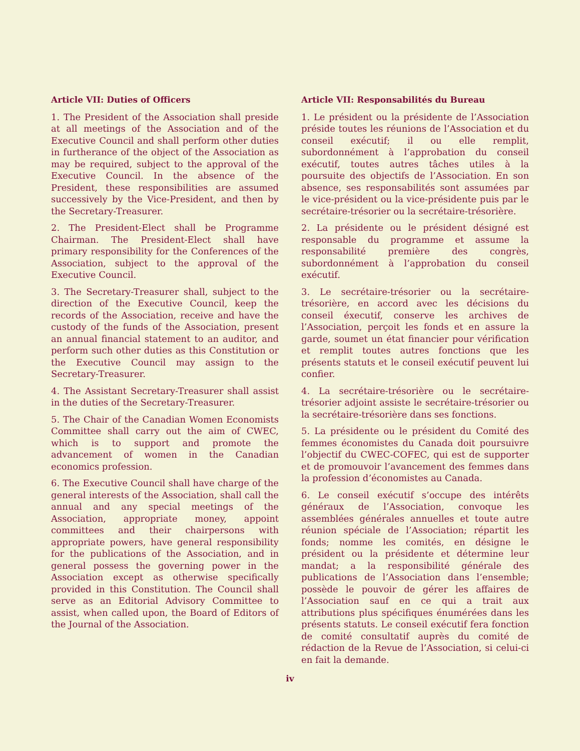Article VII: Duties of Officers
1. The President of the Association shall preside at all meetings of the Association and of the Executive Council and shall perform other duties in furtherance of the object of the Association as may be required, subject to the approval of the Executive Council. In the absence of the President, these responsibilities are assumed successively by the Vice-President, and then by the Secretary-Treasurer.
2. The President-Elect shall be Programme Chairman. The President-Elect shall have primary responsibility for the Conferences of the Association, subject to the approval of the Executive Council.
3. The Secretary-Treasurer shall, subject to the direction of the Executive Council, keep the records of the Association, receive and have the custody of the funds of the Association, present an annual financial statement to an auditor, and perform such other duties as this Constitution or the Executive Council may assign to the Secretary-Treasurer.
4. The Assistant Secretary-Treasurer shall assist in the duties of the Secretary-Treasurer.
5. The Chair of the Canadian Women Economists Committee shall carry out the aim of CWEC, which is to support and promote the advancement of women in the Canadian economics profession.
6. The Executive Council shall have charge of the general interests of the Association, shall call the annual and any special meetings of the Association, appropriate money, appoint committees and their chairpersons with appropriate powers, have general responsibility for the publications of the Association, and in general possess the governing power in the Association except as otherwise specifically provided in this Constitution. The Council shall serve as an Editorial Advisory Committee to assist, when called upon, the Board of Editors of the Journal of the Association.
Article VII: Responsabilités du Bureau
1. Le président ou la présidente de l’Association préside toutes les réunions de l’Association et du conseil exécutif; il ou elle remplit, subordonnément à l’approbation du conseil exécutif, toutes autres tâches utiles à la poursuite des objectifs de l’Association. En son absence, ses responsabilités sont assumées par le vice-président ou la vice-présidente puis par le secrétaire-trésorier ou la secrétaire-trésorière.
2. La présidente ou le président désigné est responsable du programme et assume la responsabilité première des congrès, subordonnément à l’approbation du conseil exécutif.
3. Le secrétaire-trésorier ou la secrétaire-trésorière, en accord avec les décisions du conseil éxecutif, conserve les archives de l’Association, perçoit les fonds et en assure la garde, soumet un état financier pour vérification et remplit toutes autres fonctions que les présents statuts et le conseil exécutif peuvent lui confier.
4. La secrétaire-trésorière ou le secrétaire-trésorier adjoint assiste le secrétaire-trésorier ou la secrétaire-trésorière dans ses fonctions.
5. La présidente ou le président du Comité des femmes économistes du Canada doit poursuivre l’objectif du CWEC-COFEC, qui est de supporter et de promouvoir l’avancement des femmes dans la profession d’économistes au Canada.
6. Le conseil exécutif s’occupe des intérêts généraux de l’Association, convoque les assemblées générales annuelles et toute autre réunion spéciale de l’Association; répartit les fonds; nomme les comités, en désigne le président ou la présidente et détermine leur mandat; a la responsibilité générale des publications de l’Association dans l’ensemble; possède le pouvoir de gérer les affaires de l’Association sauf en ce qui a trait aux attributions plus spécifiques énumérées dans les présents statuts. Le conseil exécutif fera fonction de comité consultatif auprès du comité de rédaction de la Revue de l’Association, si celui-ci en fait la demande.
iv